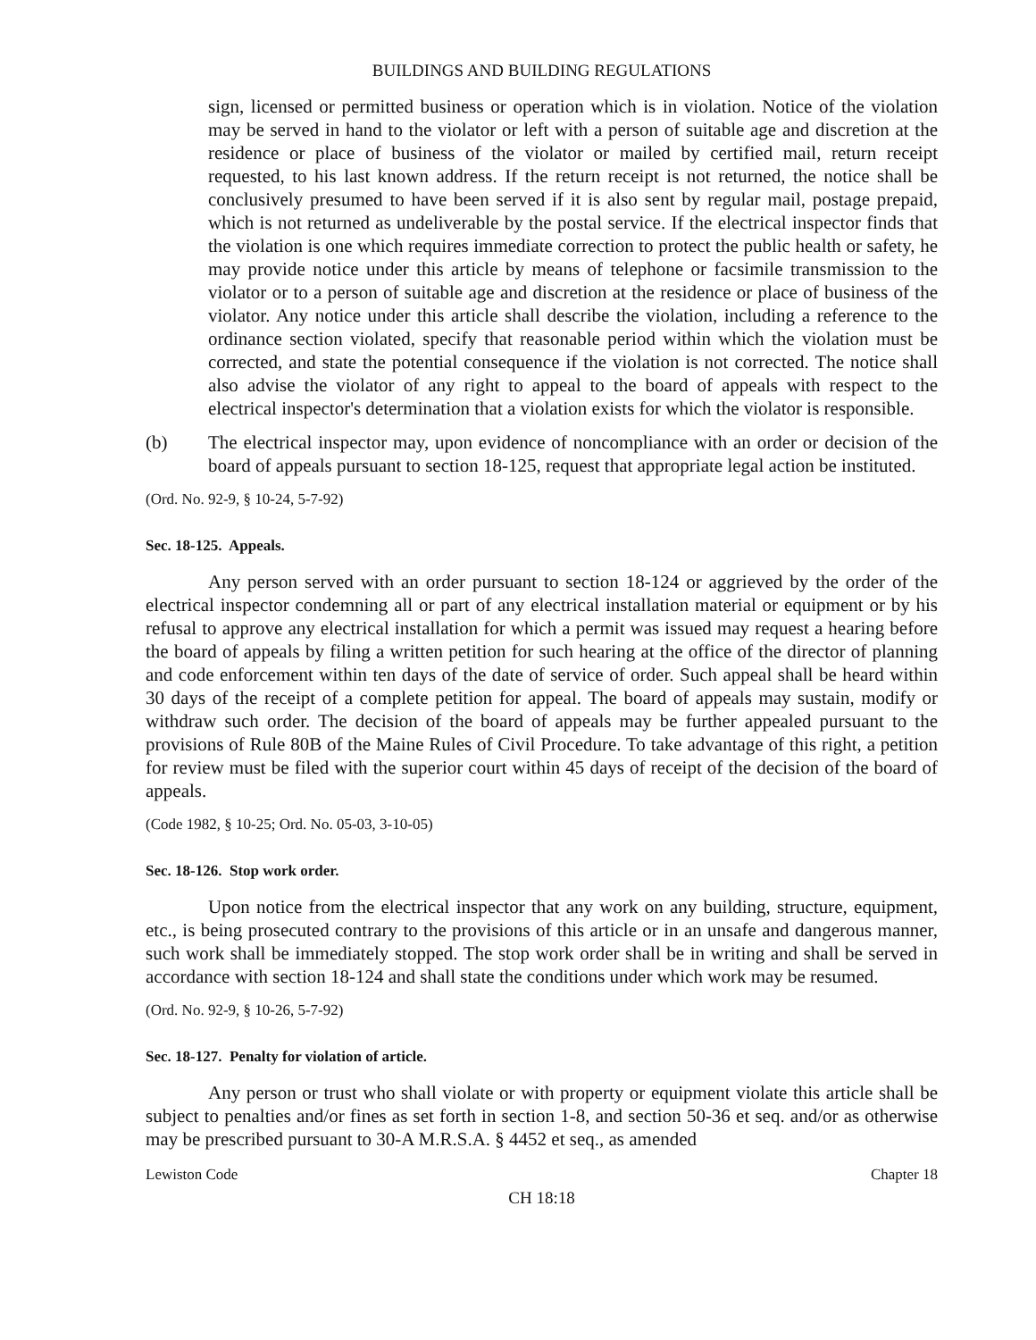BUILDINGS AND BUILDING REGULATIONS
sign, licensed or permitted business or operation which is in violation. Notice of the violation may be served in hand to the violator or left with a person of suitable age and discretion at the residence or place of business of the violator or mailed by certified mail, return receipt requested, to his last known address. If the return receipt is not returned, the notice shall be conclusively presumed to have been served if it is also sent by regular mail, postage prepaid, which is not returned as undeliverable by the postal service. If the electrical inspector finds that the violation is one which requires immediate correction to protect the public health or safety, he may provide notice under this article by means of telephone or facsimile transmission to the violator or to a person of suitable age and discretion at the residence or place of business of the violator. Any notice under this article shall describe the violation, including a reference to the ordinance section violated, specify that reasonable period within which the violation must be corrected, and state the potential consequence if the violation is not corrected. The notice shall also advise the violator of any right to appeal to the board of appeals with respect to the electrical inspector's determination that a violation exists for which the violator is responsible.
(b) The electrical inspector may, upon evidence of noncompliance with an order or decision of the board of appeals pursuant to section 18-125, request that appropriate legal action be instituted.
(Ord. No. 92-9, § 10-24, 5-7-92)
Sec. 18-125. Appeals.
Any person served with an order pursuant to section 18-124 or aggrieved by the order of the electrical inspector condemning all or part of any electrical installation material or equipment or by his refusal to approve any electrical installation for which a permit was issued may request a hearing before the board of appeals by filing a written petition for such hearing at the office of the director of planning and code enforcement within ten days of the date of service of order. Such appeal shall be heard within 30 days of the receipt of a complete petition for appeal. The board of appeals may sustain, modify or withdraw such order. The decision of the board of appeals may be further appealed pursuant to the provisions of Rule 80B of the Maine Rules of Civil Procedure. To take advantage of this right, a petition for review must be filed with the superior court within 45 days of receipt of the decision of the board of appeals.
(Code 1982, § 10-25; Ord. No. 05-03, 3-10-05)
Sec. 18-126. Stop work order.
Upon notice from the electrical inspector that any work on any building, structure, equipment, etc., is being prosecuted contrary to the provisions of this article or in an unsafe and dangerous manner, such work shall be immediately stopped. The stop work order shall be in writing and shall be served in accordance with section 18-124 and shall state the conditions under which work may be resumed.
(Ord. No. 92-9, § 10-26, 5-7-92)
Sec. 18-127. Penalty for violation of article.
Any person or trust who shall violate or with property or equipment violate this article shall be subject to penalties and/or fines as set forth in section 1-8, and section 50-36 et seq. and/or as otherwise may be prescribed pursuant to 30-A M.R.S.A. § 4452 et seq., as amended
Lewiston Code Chapter 18
CH 18:18